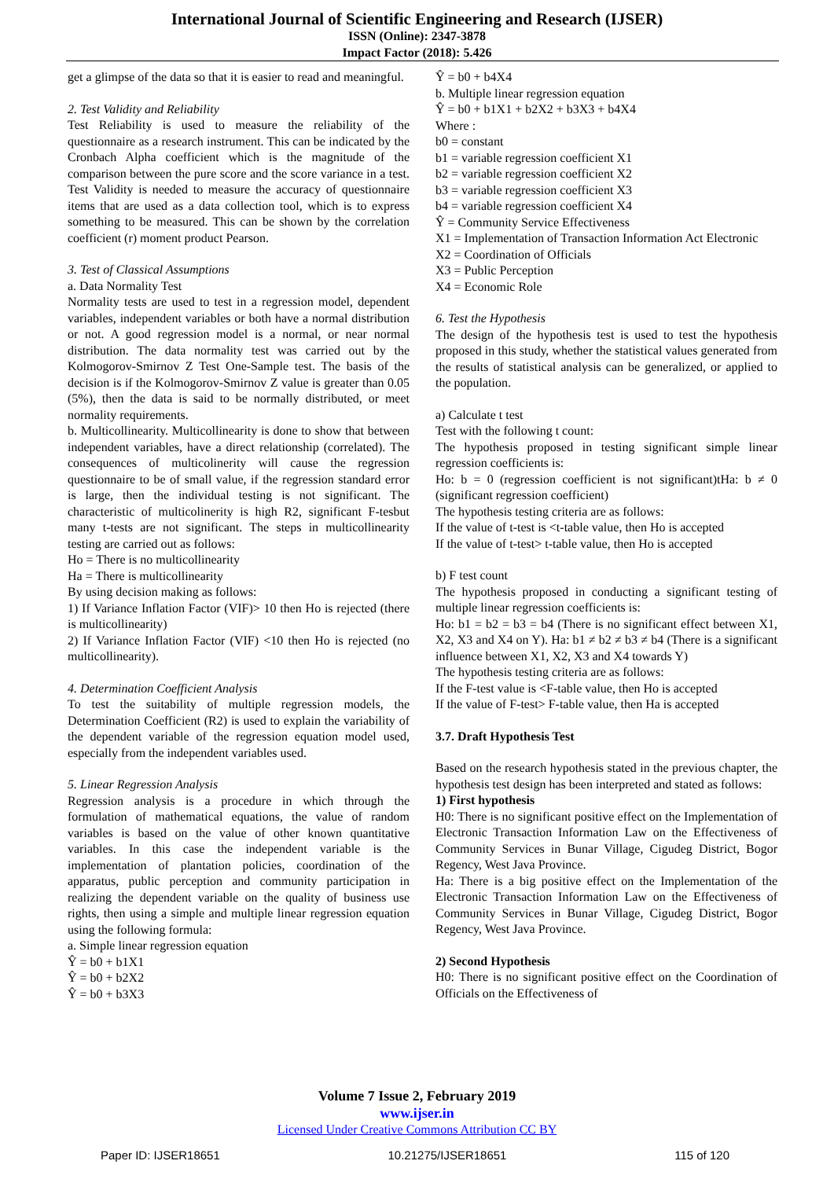International Journal of Scientific Engineering and Research (IJSER)
ISSN (Online): 2347-3878
Impact Factor (2018): 5.426
get a glimpse of the data so that it is easier to read and meaningful.
2. Test Validity and Reliability
Test Reliability is used to measure the reliability of the questionnaire as a research instrument. This can be indicated by the Cronbach Alpha coefficient which is the magnitude of the comparison between the pure score and the score variance in a test. Test Validity is needed to measure the accuracy of questionnaire items that are used as a data collection tool, which is to express something to be measured. This can be shown by the correlation coefficient (r) moment product Pearson.
3. Test of Classical Assumptions
a. Data Normality Test
Normality tests are used to test in a regression model, dependent variables, independent variables or both have a normal distribution or not. A good regression model is a normal, or near normal distribution. The data normality test was carried out by the Kolmogorov-Smirnov Z Test One-Sample test. The basis of the decision is if the Kolmogorov-Smirnov Z value is greater than 0.05 (5%), then the data is said to be normally distributed, or meet normality requirements.
b. Multicollinearity. Multicollinearity is done to show that between independent variables, have a direct relationship (correlated). The consequences of multicolinerity will cause the regression questionnaire to be of small value, if the regression standard error is large, then the individual testing is not significant. The characteristic of multicolinerity is high R2, significant F-tesbut many t-tests are not significant. The steps in multicollinearity testing are carried out as follows:
Ho = There is no multicollinearity
Ha = There is multicollinearity
By using decision making as follows:
1) If Variance Inflation Factor (VIF)> 10 then Ho is rejected (there is multicollinearity)
2) If Variance Inflation Factor (VIF) <10 then Ho is rejected (no multicollinearity).
4. Determination Coefficient Analysis
To test the suitability of multiple regression models, the Determination Coefficient (R2) is used to explain the variability of the dependent variable of the regression equation model used, especially from the independent variables used.
5. Linear Regression Analysis
Regression analysis is a procedure in which through the formulation of mathematical equations, the value of random variables is based on the value of other known quantitative variables. In this case the independent variable is the implementation of plantation policies, coordination of the apparatus, public perception and community participation in realizing the dependent variable on the quality of business use rights, then using a simple and multiple linear regression equation using the following formula:
a. Simple linear regression equation
Ŷ = b0 + b1X1
Ŷ = b0 + b2X2
Ŷ = b0 + b3X3
Ŷ = b0 + b4X4
b. Multiple linear regression equation
Ŷ = b0 + b1X1 + b2X2 + b3X3 + b4X4
Where :
b0 = constant
b1 = variable regression coefficient X1
b2 = variable regression coefficient X2
b3 = variable regression coefficient X3
b4 = variable regression coefficient X4
Ŷ = Community Service Effectiveness
X1 = Implementation of Transaction Information Act Electronic
X2 = Coordination of Officials
X3 = Public Perception
X4 = Economic Role
6. Test the Hypothesis
The design of the hypothesis test is used to test the hypothesis proposed in this study, whether the statistical values generated from the results of statistical analysis can be generalized, or applied to the population.
a) Calculate t test
Test with the following t count:
The hypothesis proposed in testing significant simple linear regression coefficients is:
Ho: b = 0 (regression coefficient is not significant)tHa: b ≠ 0 (significant regression coefficient)
The hypothesis testing criteria are as follows:
If the value of t-test is <t-table value, then Ho is accepted
If the value of t-test> t-table value, then Ho is accepted
b) F test count
The hypothesis proposed in conducting a significant testing of multiple linear regression coefficients is:
Ho: b1 = b2 = b3 = b4 (There is no significant effect between X1, X2, X3 and X4 on Y). Ha: b1 ≠ b2 ≠ b3 ≠ b4 (There is a significant influence between X1, X2, X3 and X4 towards Y)
The hypothesis testing criteria are as follows:
If the F-test value is <F-table value, then Ho is accepted
If the value of F-test> F-table value, then Ha is accepted
3.7. Draft Hypothesis Test
Based on the research hypothesis stated in the previous chapter, the hypothesis test design has been interpreted and stated as follows:
1) First hypothesis
H0: There is no significant positive effect on the Implementation of Electronic Transaction Information Law on the Effectiveness of Community Services in Bunar Village, Cigudeg District, Bogor Regency, West Java Province.
Ha: There is a big positive effect on the Implementation of the Electronic Transaction Information Law on the Effectiveness of Community Services in Bunar Village, Cigudeg District, Bogor Regency, West Java Province.
2) Second Hypothesis
H0: There is no significant positive effect on the Coordination of Officials on the Effectiveness of
Volume 7 Issue 2, February 2019
www.ijser.in
Licensed Under Creative Commons Attribution CC BY
Paper ID: IJSER18651 10.21275/IJSER18651 115 of 120